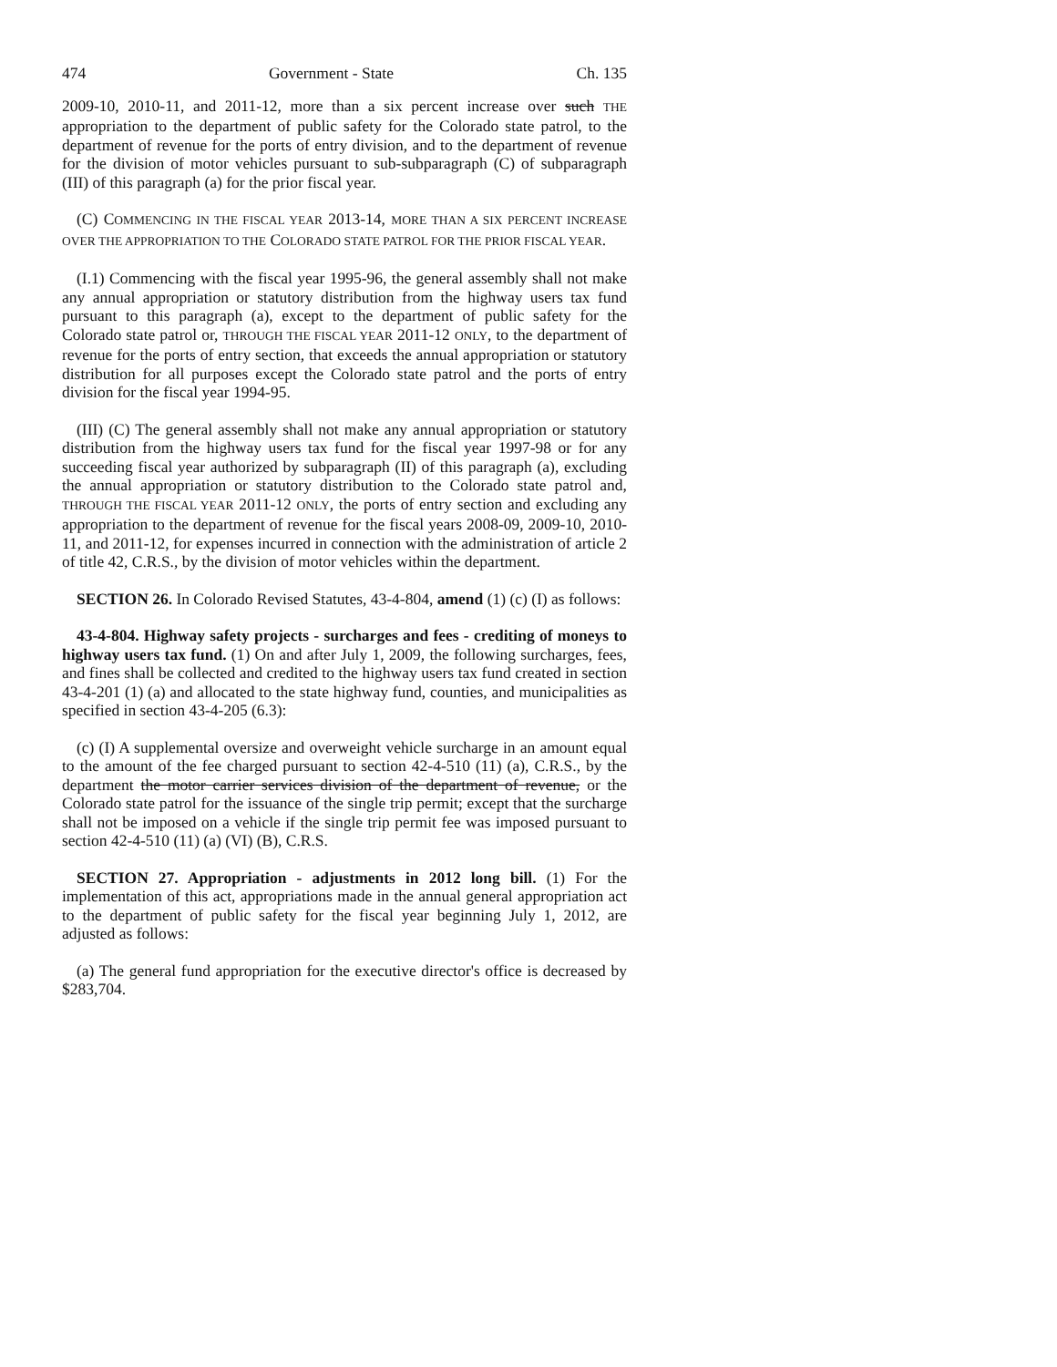474 Government - State Ch. 135
2009-10, 2010-11, and 2011-12, more than a six percent increase over such THE appropriation to the department of public safety for the Colorado state patrol, to the department of revenue for the ports of entry division, and to the department of revenue for the division of motor vehicles pursuant to sub-subparagraph (C) of subparagraph (III) of this paragraph (a) for the prior fiscal year.
(C) COMMENCING IN THE FISCAL YEAR 2013-14, MORE THAN A SIX PERCENT INCREASE OVER THE APPROPRIATION TO THE COLORADO STATE PATROL FOR THE PRIOR FISCAL YEAR.
(I.1) Commencing with the fiscal year 1995-96, the general assembly shall not make any annual appropriation or statutory distribution from the highway users tax fund pursuant to this paragraph (a), except to the department of public safety for the Colorado state patrol or, THROUGH THE FISCAL YEAR 2011-12 ONLY, to the department of revenue for the ports of entry section, that exceeds the annual appropriation or statutory distribution for all purposes except the Colorado state patrol and the ports of entry division for the fiscal year 1994-95.
(III) (C) The general assembly shall not make any annual appropriation or statutory distribution from the highway users tax fund for the fiscal year 1997-98 or for any succeeding fiscal year authorized by subparagraph (II) of this paragraph (a), excluding the annual appropriation or statutory distribution to the Colorado state patrol and, THROUGH THE FISCAL YEAR 2011-12 ONLY, the ports of entry section and excluding any appropriation to the department of revenue for the fiscal years 2008-09, 2009-10, 2010-11, and 2011-12, for expenses incurred in connection with the administration of article 2 of title 42, C.R.S., by the division of motor vehicles within the department.
SECTION 26. In Colorado Revised Statutes, 43-4-804, amend (1) (c) (I) as follows:
43-4-804. Highway safety projects - surcharges and fees - crediting of moneys to highway users tax fund. (1) On and after July 1, 2009, the following surcharges, fees, and fines shall be collected and credited to the highway users tax fund created in section 43-4-201 (1) (a) and allocated to the state highway fund, counties, and municipalities as specified in section 43-4-205 (6.3):
(c) (I) A supplemental oversize and overweight vehicle surcharge in an amount equal to the amount of the fee charged pursuant to section 42-4-510 (11) (a), C.R.S., by the department the motor carrier services division of the department of revenue, or the Colorado state patrol for the issuance of the single trip permit; except that the surcharge shall not be imposed on a vehicle if the single trip permit fee was imposed pursuant to section 42-4-510 (11) (a) (VI) (B), C.R.S.
SECTION 27. Appropriation - adjustments in 2012 long bill. (1) For the implementation of this act, appropriations made in the annual general appropriation act to the department of public safety for the fiscal year beginning July 1, 2012, are adjusted as follows:
(a) The general fund appropriation for the executive director's office is decreased by $283,704.